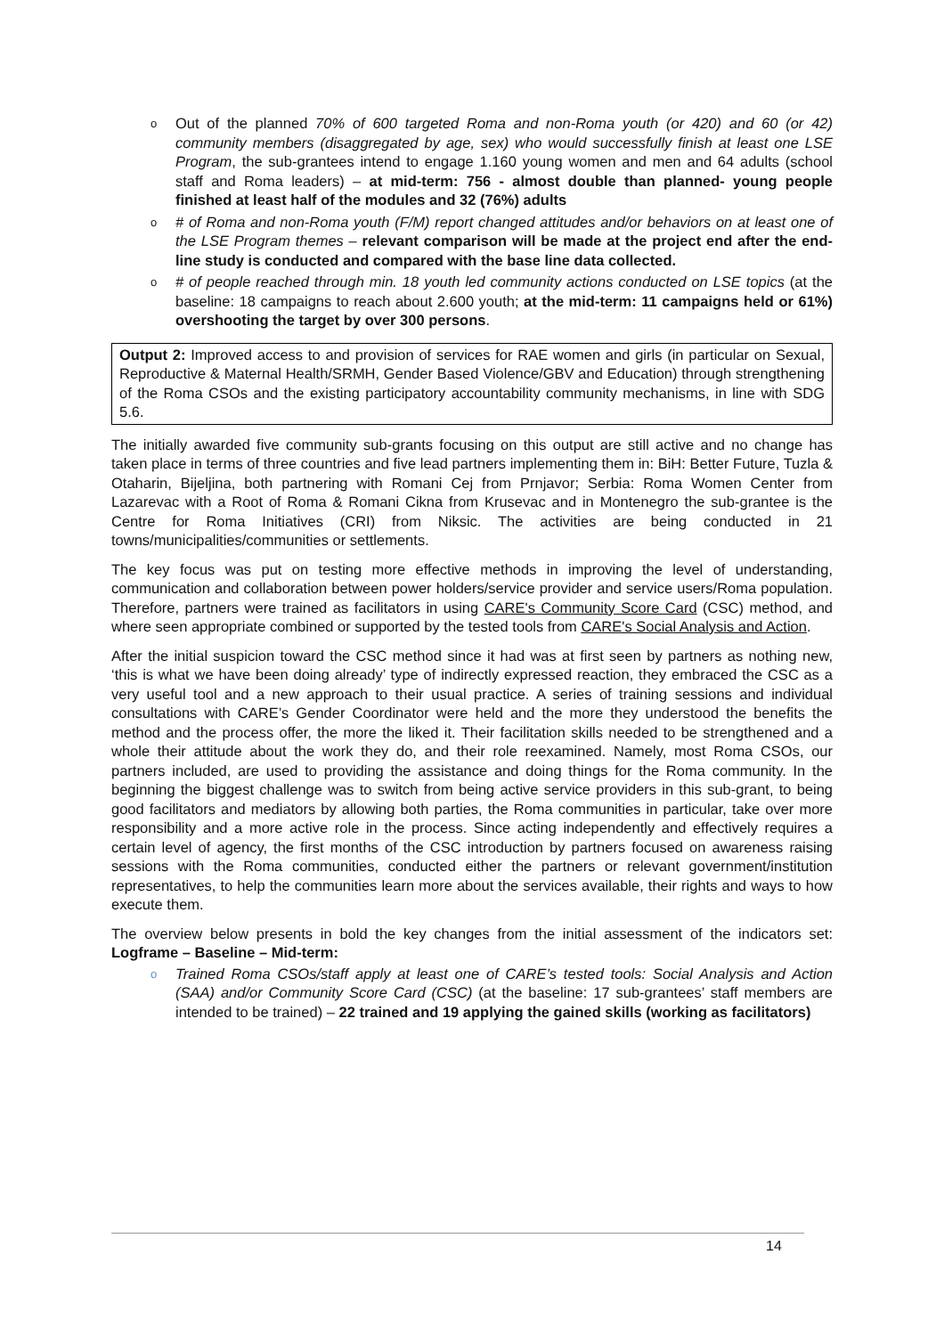o Out of the planned 70% of 600 targeted Roma and non-Roma youth (or 420) and 60 (or 42) community members (disaggregated by age, sex) who would successfully finish at least one LSE Program, the sub-grantees intend to engage 1.160 young women and men and 64 adults (school staff and Roma leaders) – at mid-term: 756 - almost double than planned- young people finished at least half of the modules and 32 (76%) adults
o # of Roma and non-Roma youth (F/M) report changed attitudes and/or behaviors on at least one of the LSE Program themes – relevant comparison will be made at the project end after the end-line study is conducted and compared with the base line data collected.
o # of people reached through min. 18 youth led community actions conducted on LSE topics (at the baseline: 18 campaigns to reach about 2.600 youth; at the mid-term: 11 campaigns held or 61%) overshooting the target by over 300 persons.
Output 2: Improved access to and provision of services for RAE women and girls (in particular on Sexual, Reproductive & Maternal Health/SRMH, Gender Based Violence/GBV and Education) through strengthening of the Roma CSOs and the existing participatory accountability community mechanisms, in line with SDG 5.6.
The initially awarded five community sub-grants focusing on this output are still active and no change has taken place in terms of three countries and five lead partners implementing them in: BiH: Better Future, Tuzla & Otaharin, Bijeljina, both partnering with Romani Cej from Prnjavor; Serbia: Roma Women Center from Lazarevac with a Root of Roma & Romani Cikna from Krusevac and in Montenegro the sub-grantee is the Centre for Roma Initiatives (CRI) from Niksic. The activities are being conducted in 21 towns/municipalities/communities or settlements.
The key focus was put on testing more effective methods in improving the level of understanding, communication and collaboration between power holders/service provider and service users/Roma population. Therefore, partners were trained as facilitators in using CARE's Community Score Card (CSC) method, and where seen appropriate combined or supported by the tested tools from CARE's Social Analysis and Action.
After the initial suspicion toward the CSC method since it had was at first seen by partners as nothing new, ‘this is what we have been doing already’ type of indirectly expressed reaction, they embraced the CSC as a very useful tool and a new approach to their usual practice. A series of training sessions and individual consultations with CARE’s Gender Coordinator were held and the more they understood the benefits the method and the process offer, the more the liked it. Their facilitation skills needed to be strengthened and a whole their attitude about the work they do, and their role reexamined. Namely, most Roma CSOs, our partners included, are used to providing the assistance and doing things for the Roma community. In the beginning the biggest challenge was to switch from being active service providers in this sub-grant, to being good facilitators and mediators by allowing both parties, the Roma communities in particular, take over more responsibility and a more active role in the process. Since acting independently and effectively requires a certain level of agency, the first months of the CSC introduction by partners focused on awareness raising sessions with the Roma communities, conducted either the partners or relevant government/institution representatives, to help the communities learn more about the services available, their rights and ways to how execute them.
The overview below presents in bold the key changes from the initial assessment of the indicators set: Logframe – Baseline – Mid-term:
o Trained Roma CSOs/staff apply at least one of CARE’s tested tools: Social Analysis and Action (SAA) and/or Community Score Card (CSC) (at the baseline: 17 sub-grantees’ staff members are intended to be trained) – 22 trained and 19 applying the gained skills (working as facilitators)
14